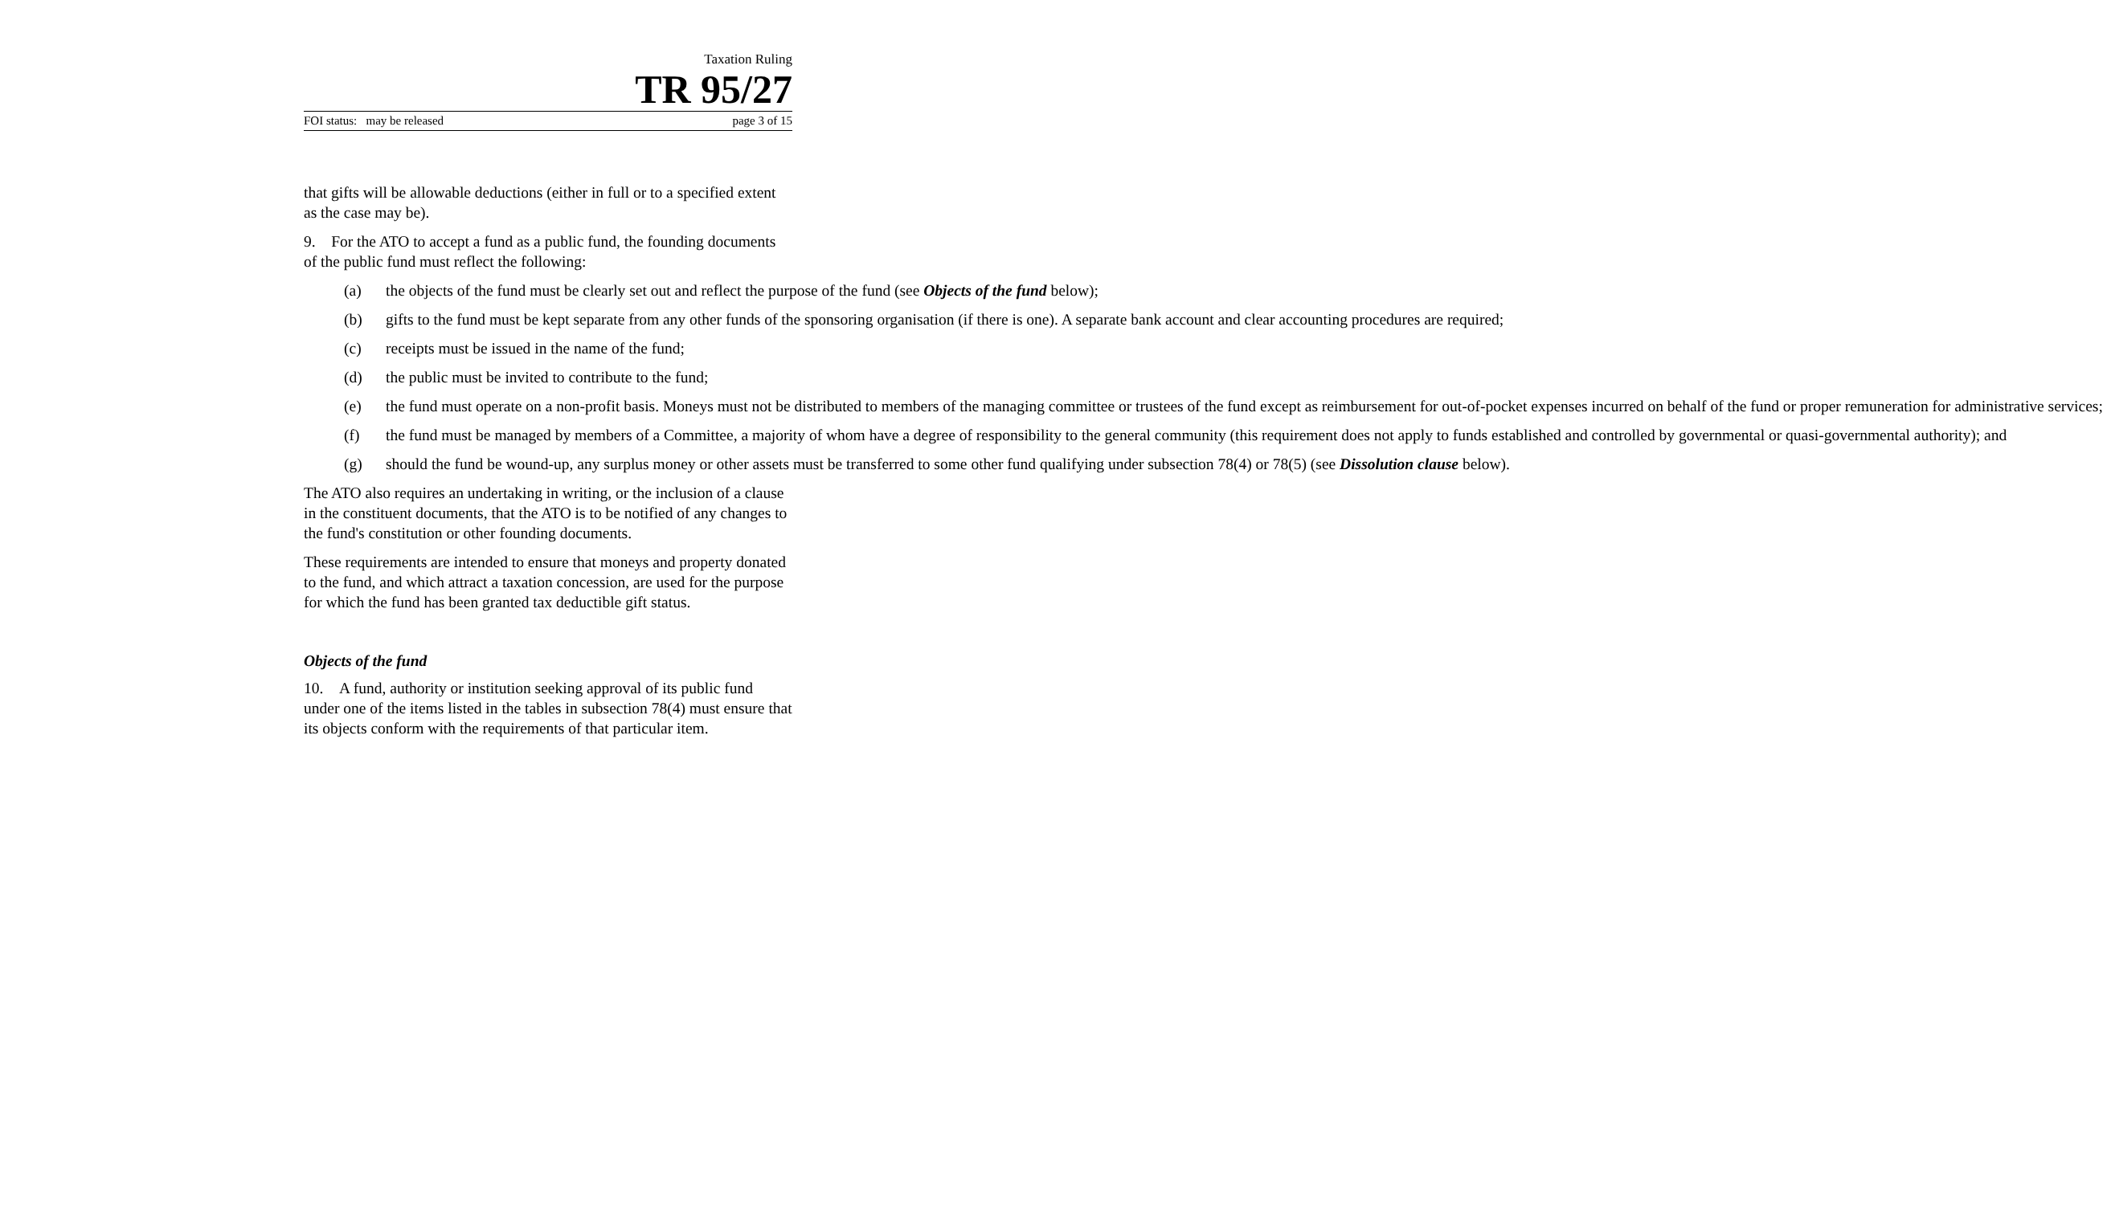Taxation Ruling
TR 95/27
FOI status: may be released page 3 of 15
that gifts will be allowable deductions (either in full or to a specified extent as the case may be).
9. For the ATO to accept a fund as a public fund, the founding documents of the public fund must reflect the following:
(a) the objects of the fund must be clearly set out and reflect the purpose of the fund (see Objects of the fund below);
(b) gifts to the fund must be kept separate from any other funds of the sponsoring organisation (if there is one). A separate bank account and clear accounting procedures are required;
(c) receipts must be issued in the name of the fund;
(d) the public must be invited to contribute to the fund;
(e) the fund must operate on a non-profit basis. Moneys must not be distributed to members of the managing committee or trustees of the fund except as reimbursement for out-of-pocket expenses incurred on behalf of the fund or proper remuneration for administrative services;
(f) the fund must be managed by members of a Committee, a majority of whom have a degree of responsibility to the general community (this requirement does not apply to funds established and controlled by governmental or quasi-governmental authority); and
(g) should the fund be wound-up, any surplus money or other assets must be transferred to some other fund qualifying under subsection 78(4) or 78(5) (see Dissolution clause below).
The ATO also requires an undertaking in writing, or the inclusion of a clause in the constituent documents, that the ATO is to be notified of any changes to the fund's constitution or other founding documents.
These requirements are intended to ensure that moneys and property donated to the fund, and which attract a taxation concession, are used for the purpose for which the fund has been granted tax deductible gift status.
Objects of the fund
10. A fund, authority or institution seeking approval of its public fund under one of the items listed in the tables in subsection 78(4) must ensure that its objects conform with the requirements of that particular item.